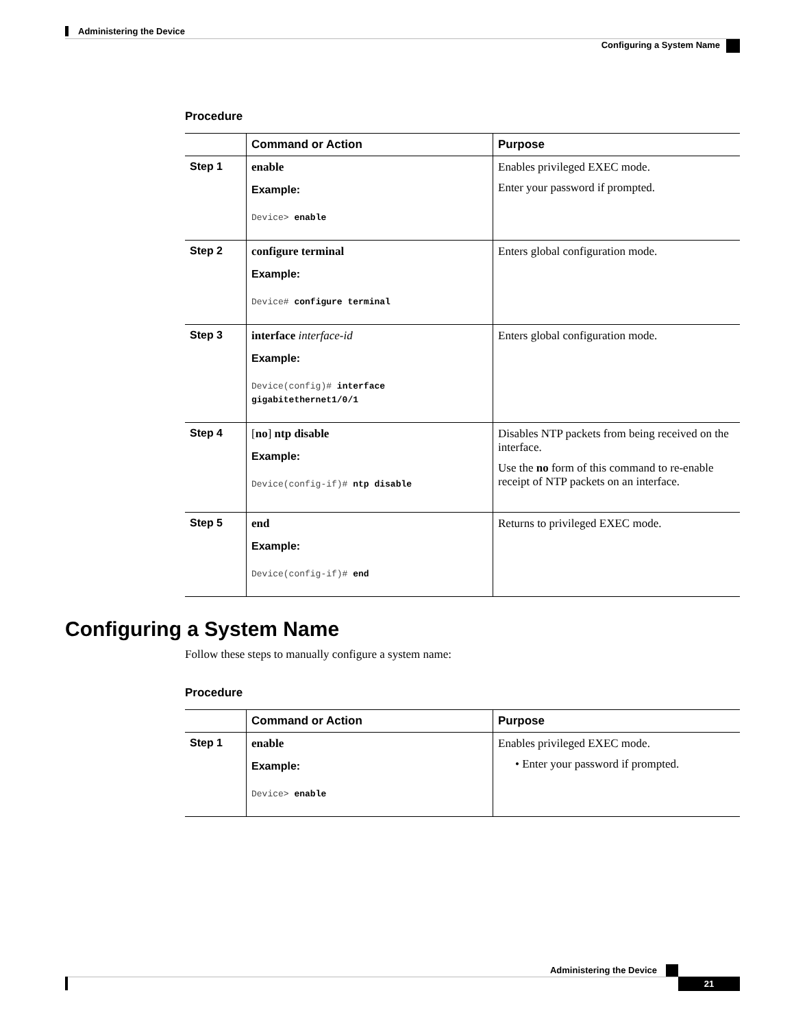Administering the Device
Configuring a System Name
Procedure
| | Command or Action | Purpose |
| --- | --- | --- |
| Step 1 | enable Example: Device> enable | Enables privileged EXEC mode. Enter your password if prompted. |
| Step 2 | configure terminal Example: Device# configure terminal | Enters global configuration mode. |
| Step 3 | interface interface-id Example: Device(config)# interface gigabitethernet1/0/1 | Enters global configuration mode. |
| Step 4 | [ no ] ntp disable Example: Device(config-if)# ntp disable | Disables NTP packets from being received on the interface. Use the no form of this command to re-enable receipt of NTP packets on an interface. |
| Step 5 | end Example: Device(config-if)# end | Returns to privileged EXEC mode. |
Configuring a System Name
Follow these steps to manually configure a system name:
Procedure
| | Command or Action | Purpose |
| --- | --- | --- |
| Step 1 | enable Example: Device> enable | Enables privileged EXEC mode. • Enter your password if prompted. |
Administering the Device
21